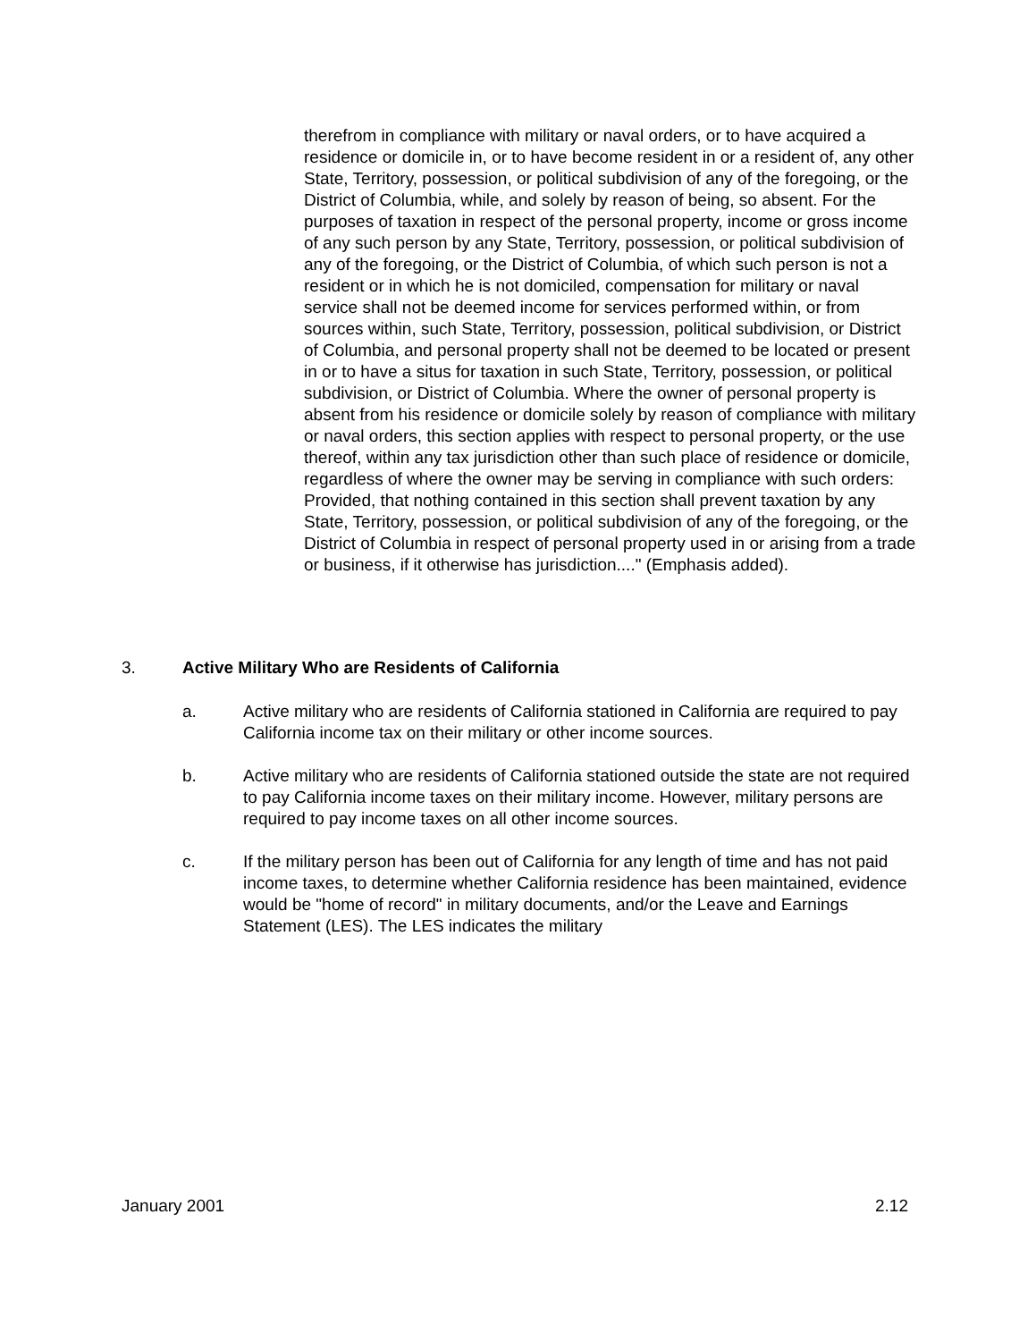therefrom in compliance with military or naval orders, or to have acquired a residence or domicile in, or to have become resident in or a resident of, any other State, Territory, possession, or political subdivision of any of the foregoing, or the District of Columbia, while, and solely by reason of being, so absent. For the purposes of taxation in respect of the personal property, income or gross income of any such person by any State, Territory, possession, or political subdivision of any of the foregoing, or the District of Columbia, of which such person is not a resident or in which he is not domiciled, compensation for military or naval service shall not be deemed income for services performed within, or from sources within, such State, Territory, possession, political subdivision, or District of Columbia, and personal property shall not be deemed to be located or present in or to have a situs for taxation in such State, Territory, possession, or political subdivision, or District of Columbia. Where the owner of personal property is absent from his residence or domicile solely by reason of compliance with military or naval orders, this section applies with respect to personal property, or the use thereof, within any tax jurisdiction other than such place of residence or domicile, regardless of where the owner may be serving in compliance with such orders: Provided, that nothing contained in this section shall prevent taxation by any State, Territory, possession, or political subdivision of any of the foregoing, or the District of Columbia in respect of personal property used in or arising from a trade or business, if it otherwise has jurisdiction...." (Emphasis added).
3. Active Military Who are Residents of California
a. Active military who are residents of California stationed in California are required to pay California income tax on their military or other income sources.
b. Active military who are residents of California stationed outside the state are not required to pay California income taxes on their military income. However, military persons are required to pay income taxes on all other income sources.
c. If the military person has been out of California for any length of time and has not paid income taxes, to determine whether California residence has been maintained, evidence would be "home of record" in military documents, and/or the Leave and Earnings Statement (LES). The LES indicates the military
January 2001 2.12